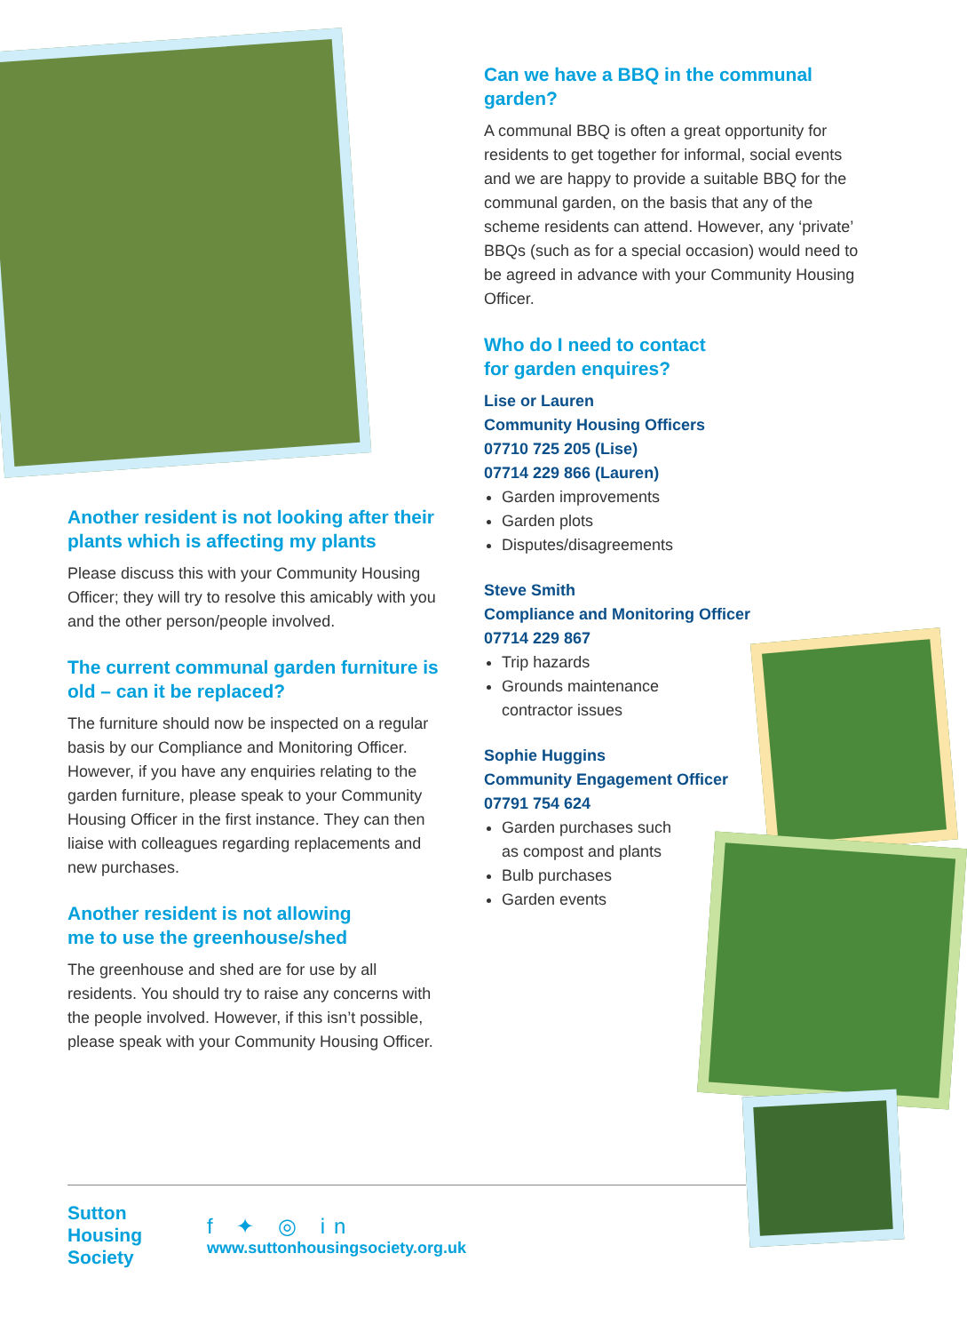Another resident is not looking after their plants which is affecting my plants
Please discuss this with your Community Housing Officer; they will try to resolve this amicably with you and the other person/people involved.
The current communal garden furniture is old – can it be replaced?
The furniture should now be inspected on a regular basis by our Compliance and Monitoring Officer. However, if you have any enquiries relating to the garden furniture, please speak to your Community Housing Officer in the first instance. They can then liaise with colleagues regarding replacements and new purchases.
Another resident is not allowing
me to use the greenhouse/shed
The greenhouse and shed are for use by all residents. You should try to raise any concerns with the people involved. However, if this isn’t possible, please speak with your Community Housing Officer.
Can we have a BBQ in the communal garden?
A communal BBQ is often a great opportunity for residents to get together for informal, social events and we are happy to provide a suitable BBQ for the communal garden, on the basis that any of the scheme residents can attend. However, any ‘private’ BBQs (such as for a special occasion) would need to be agreed in advance with your Community Housing Officer.
Who do I need to contact
for garden enquires?
Lise or Lauren
Community Housing Officers
07710 725 205 (Lise)
07714 229 866 (Lauren)
Garden improvements
Garden plots
Disputes/disagreements
Steve Smith
Compliance and Monitoring Officer
07714 229 867
Trip hazards
Grounds maintenance
contractor issues
Sophie Huggins
Community Engagement Officer
07791 754 624
Garden purchases such
as compost and plants
Bulb purchases
Garden events
Sutton
Housing
Society
f ✦ ◎ in
www.suttonhousingsociety.org.uk